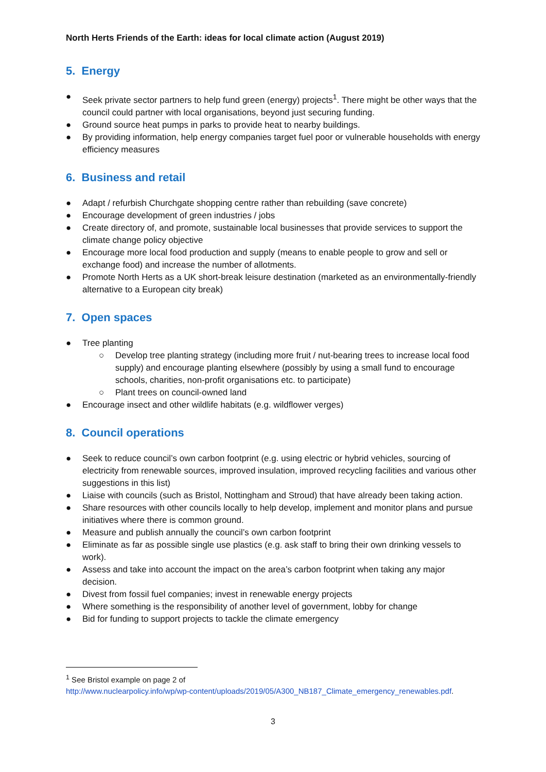North Herts Friends of the Earth: ideas for local climate action (August 2019)
5. Energy
● Seek private sector partners to help fund green (energy) projects<sup>1</sup>. There might be other ways that the council could partner with local organisations, beyond just securing funding.
● Ground source heat pumps in parks to provide heat to nearby buildings.
● By providing information, help energy companies target fuel poor or vulnerable households with energy efficiency measures
6. Business and retail
● Adapt / refurbish Churchgate shopping centre rather than rebuilding (save concrete)
● Encourage development of green industries / jobs
● Create directory of, and promote, sustainable local businesses that provide services to support the climate change policy objective
● Encourage more local food production and supply (means to enable people to grow and sell or exchange food) and increase the number of allotments.
● Promote North Herts as a UK short-break leisure destination (marketed as an environmentally-friendly alternative to a European city break)
7. Open spaces
● Tree planting
○ Develop tree planting strategy (including more fruit / nut-bearing trees to increase local food supply) and encourage planting elsewhere (possibly by using a small fund to encourage schools, charities, non-profit organisations etc. to participate)
○ Plant trees on council-owned land
● Encourage insect and other wildlife habitats (e.g. wildflower verges)
8. Council operations
● Seek to reduce council’s own carbon footprint (e.g. using electric or hybrid vehicles, sourcing of electricity from renewable sources, improved insulation, improved recycling facilities and various other suggestions in this list)
● Liaise with councils (such as Bristol, Nottingham and Stroud) that have already been taking action.
● Share resources with other councils locally to help develop, implement and monitor plans and pursue initiatives where there is common ground.
● Measure and publish annually the council’s own carbon footprint
● Eliminate as far as possible single use plastics (e.g. ask staff to bring their own drinking vessels to work).
● Assess and take into account the impact on the area’s carbon footprint when taking any major decision.
● Divest from fossil fuel companies; invest in renewable energy projects
● Where something is the responsibility of another level of government, lobby for change
● Bid for funding to support projects to tackle the climate emergency
<sup>1</sup> See Bristol example on page 2 of
http://www.nuclearpolicy.info/wp/wp-content/uploads/2019/05/A300_NB187_Climate_emergency_renewables.pdf.
3